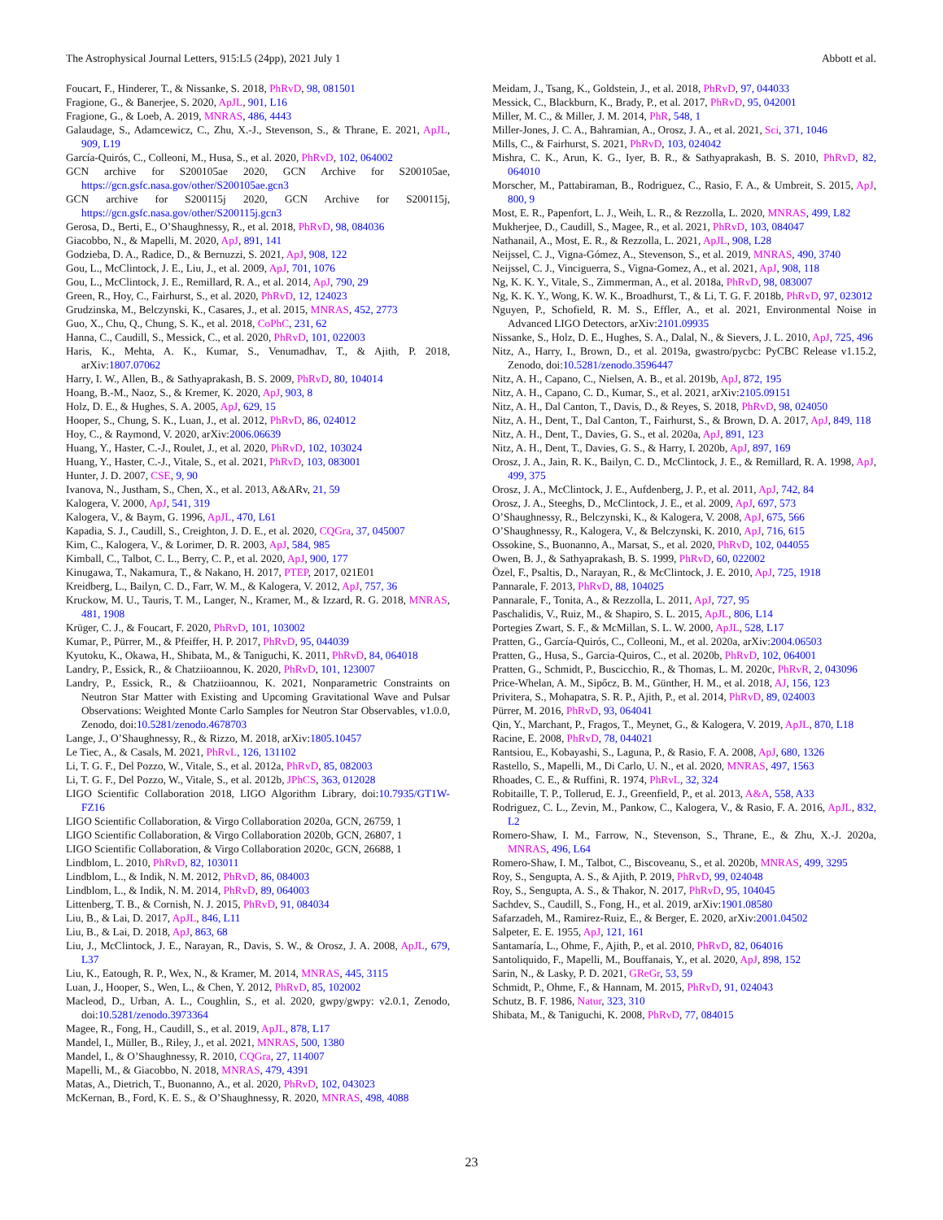The Astrophysical Journal Letters, 915:L5 (24pp), 2021 July 1 Abbott et al.
Foucart, F., Hinderer, T., & Nissanke, S. 2018, PhRvD, 98, 081501
Fragione, G., & Banerjee, S. 2020, ApJL, 901, L16
Fragione, G., & Loeb, A. 2019, MNRAS, 486, 4443
Galaudage, S., Adamcewicz, C., Zhu, X.-J., Stevenson, S., & Thrane, E. 2021, ApJL, 909, L19
García-Quirós, C., Colleoni, M., Husa, S., et al. 2020, PhRvD, 102, 064002
GCN archive for S200105ae 2020, GCN Archive for S200105ae, https://gcn.gsfc.nasa.gov/other/S200105ae.gcn3
GCN archive for S200115j 2020, GCN Archive for S200115j, https://gcn.gsfc.nasa.gov/other/S200115j.gcn3
Gerosa, D., Berti, E., O’Shaughnessy, R., et al. 2018, PhRvD, 98, 084036
Giacobbo, N., & Mapelli, M. 2020, ApJ, 891, 141
Godzieba, D. A., Radice, D., & Bernuzzi, S. 2021, ApJ, 908, 122
Gou, L., McClintock, J. E., Liu, J., et al. 2009, ApJ, 701, 1076
Gou, L., McClintock, J. E., Remillard, R. A., et al. 2014, ApJ, 790, 29
Green, R., Hoy, C., Fairhurst, S., et al. 2020, PhRvD, 12, 124023
Grudzinska, M., Belczynski, K., Casares, J., et al. 2015, MNRAS, 452, 2773
Guo, X., Chu, Q., Chung, S. K., et al. 2018, CoPhC, 231, 62
Hanna, C., Caudill, S., Messick, C., et al. 2020, PhRvD, 101, 022003
Haris, K., Mehta, A. K., Kumar, S., Venumadhav, T., & Ajith, P. 2018, arXiv:1807.07062
Harry, I. W., Allen, B., & Sathyaprakash, B. S. 2009, PhRvD, 80, 104014
Hoang, B.-M., Naoz, S., & Kremer, K. 2020, ApJ, 903, 8
Holz, D. E., & Hughes, S. A. 2005, ApJ, 629, 15
Hooper, S., Chung, S. K., Luan, J., et al. 2012, PhRvD, 86, 024012
Hoy, C., & Raymond, V. 2020, arXiv:2006.06639
Huang, Y., Haster, C.-J., Roulet, J., et al. 2020, PhRvD, 102, 103024
Huang, Y., Haster, C.-J., Vitale, S., et al. 2021, PhRvD, 103, 083001
Hunter, J. D. 2007, CSE, 9, 90
Ivanova, N., Justham, S., Chen, X., et al. 2013, A&ARv, 21, 59
Kalogera, V. 2000, ApJ, 541, 319
Kalogera, V., & Baym, G. 1996, ApJL, 470, L61
Kapadia, S. J., Caudill, S., Creighton, J. D. E., et al. 2020, CQGra, 37, 045007
Kim, C., Kalogera, V., & Lorimer, D. R. 2003, ApJ, 584, 985
Kimball, C., Talbot, C. L., Berry, C. P., et al. 2020, ApJ, 900, 177
Kinugawa, T., Nakamura, T., & Nakano, H. 2017, PTEP, 2017, 021E01
Kreidberg, L., Bailyn, C. D., Farr, W. M., & Kalogera, V. 2012, ApJ, 757, 36
Kruckow, M. U., Tauris, T. M., Langer, N., Kramer, M., & Izzard, R. G. 2018, MNRAS, 481, 1908
Krüger, C. J., & Foucart, F. 2020, PhRvD, 101, 103002
Kumar, P., Pürrer, M., & Pfeiffer, H. P. 2017, PhRvD, 95, 044039
Kyutoku, K., Okawa, H., Shibata, M., & Taniguchi, K. 2011, PhRvD, 84, 064018
Landry, P., Essick, R., & Chatziioannou, K. 2020, PhRvD, 101, 123007
Landry, P., Essick, R., & Chatziioannou, K. 2021, Nonparametric Constraints on Neutron Star Matter with Existing and Upcoming Gravitational Wave and Pulsar Observations: Weighted Monte Carlo Samples for Neutron Star Observables, v1.0.0, Zenodo, doi:10.5281/zenodo.4678703
Lange, J., O’Shaughnessy, R., & Rizzo, M. 2018, arXiv:1805.10457
Le Tiec, A., & Casals, M. 2021, PhRvL, 126, 131102
Li, T. G. F., Del Pozzo, W., Vitale, S., et al. 2012a, PhRvD, 85, 082003
Li, T. G. F., Del Pozzo, W., Vitale, S., et al. 2012b, JPhCS, 363, 012028
LIGO Scientific Collaboration 2018, LIGO Algorithm Library, doi:10.7935/GT1W-FZ16
LIGO Scientific Collaboration, & Virgo Collaboration 2020a, GCN, 26759, 1
LIGO Scientific Collaboration, & Virgo Collaboration 2020b, GCN, 26807, 1
LIGO Scientific Collaboration, & Virgo Collaboration 2020c, GCN, 26688, 1
Lindblom, L. 2010, PhRvD, 82, 103011
Lindblom, L., & Indik, N. M. 2012, PhRvD, 86, 084003
Lindblom, L., & Indik, N. M. 2014, PhRvD, 89, 064003
Littenberg, T. B., & Cornish, N. J. 2015, PhRvD, 91, 084034
Liu, B., & Lai, D. 2017, ApJL, 846, L11
Liu, B., & Lai, D. 2018, ApJ, 863, 68
Liu, J., McClintock, J. E., Narayan, R., Davis, S. W., & Orosz, J. A. 2008, ApJL, 679, L37
Liu, K., Eatough, R. P., Wex, N., & Kramer, M. 2014, MNRAS, 445, 3115
Luan, J., Hooper, S., Wen, L., & Chen, Y. 2012, PhRvD, 85, 102002
Macleod, D., Urban, A. L., Coughlin, S., et al. 2020, gwpy/gwpy: v2.0.1, Zenodo, doi:10.5281/zenodo.3973364
Magee, R., Fong, H., Caudill, S., et al. 2019, ApJL, 878, L17
Mandel, I., Müller, B., Riley, J., et al. 2021, MNRAS, 500, 1380
Mandel, I., & O’Shaughnessy, R. 2010, CQGra, 27, 114007
Mapelli, M., & Giacobbo, N. 2018, MNRAS, 479, 4391
Matas, A., Dietrich, T., Buonanno, A., et al. 2020, PhRvD, 102, 043023
McKernan, B., Ford, K. E. S., & O’Shaughnessy, R. 2020, MNRAS, 498, 4088
Meidam, J., Tsang, K., Goldstein, J., et al. 2018, PhRvD, 97, 044033
Messick, C., Blackburn, K., Brady, P., et al. 2017, PhRvD, 95, 042001
Miller, M. C., & Miller, J. M. 2014, PhR, 548, 1
Miller-Jones, J. C. A., Bahramian, A., Orosz, J. A., et al. 2021, Sci, 371, 1046
Mills, C., & Fairhurst, S. 2021, PhRvD, 103, 024042
Mishra, C. K., Arun, K. G., Iyer, B. R., & Sathyaprakash, B. S. 2010, PhRvD, 82, 064010
Morscher, M., Pattabiraman, B., Rodriguez, C., Rasio, F. A., & Umbreit, S. 2015, ApJ, 800, 9
Most, E. R., Papenfort, L. J., Weih, L. R., & Rezzolla, L. 2020, MNRAS, 499, L82
Mukherjee, D., Caudill, S., Magee, R., et al. 2021, PhRvD, 103, 084047
Nathanail, A., Most, E. R., & Rezzolla, L. 2021, ApJL, 908, L28
Neijssel, C. J., Vigna-Gómez, A., Stevenson, S., et al. 2019, MNRAS, 490, 3740
Neijssel, C. J., Vinciguerra, S., Vigna-Gomez, A., et al. 2021, ApJ, 908, 118
Ng, K. K. Y., Vitale, S., Zimmerman, A., et al. 2018a, PhRvD, 98, 083007
Ng, K. K. Y., Wong, K. W. K., Broadhurst, T., & Li, T. G. F. 2018b, PhRvD, 97, 023012
Nguyen, P., Schofield, R. M. S., Effler, A., et al. 2021, Environmental Noise in Advanced LIGO Detectors, arXiv:2101.09935
Nissanke, S., Holz, D. E., Hughes, S. A., Dalal, N., & Sievers, J. L. 2010, ApJ, 725, 496
Nitz, A., Harry, I., Brown, D., et al. 2019a, gwastro/pycbc: PyCBC Release v1.15.2, Zenodo, doi:10.5281/zenodo.3596447
Nitz, A. H., Capano, C., Nielsen, A. B., et al. 2019b, ApJ, 872, 195
Nitz, A. H., Capano, C. D., Kumar, S., et al. 2021, arXiv:2105.09151
Nitz, A. H., Dal Canton, T., Davis, D., & Reyes, S. 2018, PhRvD, 98, 024050
Nitz, A. H., Dent, T., Dal Canton, T., Fairhurst, S., & Brown, D. A. 2017, ApJ, 849, 118
Nitz, A. H., Dent, T., Davies, G. S., et al. 2020a, ApJ, 891, 123
Nitz, A. H., Dent, T., Davies, G. S., & Harry, I. 2020b, ApJ, 897, 169
Orosz, J. A., Jain, R. K., Bailyn, C. D., McClintock, J. E., & Remillard, R. A. 1998, ApJ, 499, 375
Orosz, J. A., McClintock, J. E., Aufdenberg, J. P., et al. 2011, ApJ, 742, 84
Orosz, J. A., Steeghs, D., McClintock, J. E., et al. 2009, ApJ, 697, 573
O’Shaughnessy, R., Belczynski, K., & Kalogera, V. 2008, ApJ, 675, 566
O’Shaughnessy, R., Kalogera, V., & Belczynski, K. 2010, ApJ, 716, 615
Ossokine, S., Buonanno, A., Marsat, S., et al. 2020, PhRvD, 102, 044055
Owen, B. J., & Sathyaprakash, B. S. 1999, PhRvD, 60, 022002
Özel, F., Psaltis, D., Narayan, R., & McClintock, J. E. 2010, ApJ, 725, 1918
Pannarale, F. 2013, PhRvD, 88, 104025
Pannarale, F., Tonita, A., & Rezzolla, L. 2011, ApJ, 727, 95
Paschalidis, V., Ruiz, M., & Shapiro, S. L. 2015, ApJL, 806, L14
Portegies Zwart, S. F., & McMillan, S. L. W. 2000, ApJL, 528, L17
Pratten, G., García-Quirós, C., Colleoni, M., et al. 2020a, arXiv:2004.06503
Pratten, G., Husa, S., Garcia-Quiros, C., et al. 2020b, PhRvD, 102, 064001
Pratten, G., Schmidt, P., Buscicchio, R., & Thomas, L. M. 2020c, PhRvR, 2, 043096
Price-Whelan, A. M., Sipőcz, B. M., Günther, H. M., et al. 2018, AJ, 156, 123
Privitera, S., Mohapatra, S. R. P., Ajith, P., et al. 2014, PhRvD, 89, 024003
Pürrer, M. 2016, PhRvD, 93, 064041
Qin, Y., Marchant, P., Fragos, T., Meynet, G., & Kalogera, V. 2019, ApJL, 870, L18
Racine, E. 2008, PhRvD, 78, 044021
Rantsiou, E., Kobayashi, S., Laguna, P., & Rasio, F. A. 2008, ApJ, 680, 1326
Rastello, S., Mapelli, M., Di Carlo, U. N., et al. 2020, MNRAS, 497, 1563
Rhoades, C. E., & Ruffini, R. 1974, PhRvL, 32, 324
Robitaille, T. P., Tollerud, E. J., Greenfield, P., et al. 2013, A&A, 558, A33
Rodriguez, C. L., Zevin, M., Pankow, C., Kalogera, V., & Rasio, F. A. 2016, ApJL, 832, L2
Romero-Shaw, I. M., Farrow, N., Stevenson, S., Thrane, E., & Zhu, X.-J. 2020a, MNRAS, 496, L64
Romero-Shaw, I. M., Talbot, C., Biscoveanu, S., et al. 2020b, MNRAS, 499, 3295
Roy, S., Sengupta, A. S., & Ajith, P. 2019, PhRvD, 99, 024048
Roy, S., Sengupta, A. S., & Thakor, N. 2017, PhRvD, 95, 104045
Sachdev, S., Caudill, S., Fong, H., et al. 2019, arXiv:1901.08580
Safarzadeh, M., Ramirez-Ruiz, E., & Berger, E. 2020, arXiv:2001.04502
Salpeter, E. E. 1955, ApJ, 121, 161
Santamaría, L., Ohme, F., Ajith, P., et al. 2010, PhRvD, 82, 064016
Santoliquido, F., Mapelli, M., Bouffanais, Y., et al. 2020, ApJ, 898, 152
Sarin, N., & Lasky, P. D. 2021, GReGr, 53, 59
Schmidt, P., Ohme, F., & Hannam, M. 2015, PhRvD, 91, 024043
Schutz, B. F. 1986, Natur, 323, 310
Shibata, M., & Taniguchi, K. 2008, PhRvD, 77, 084015
23